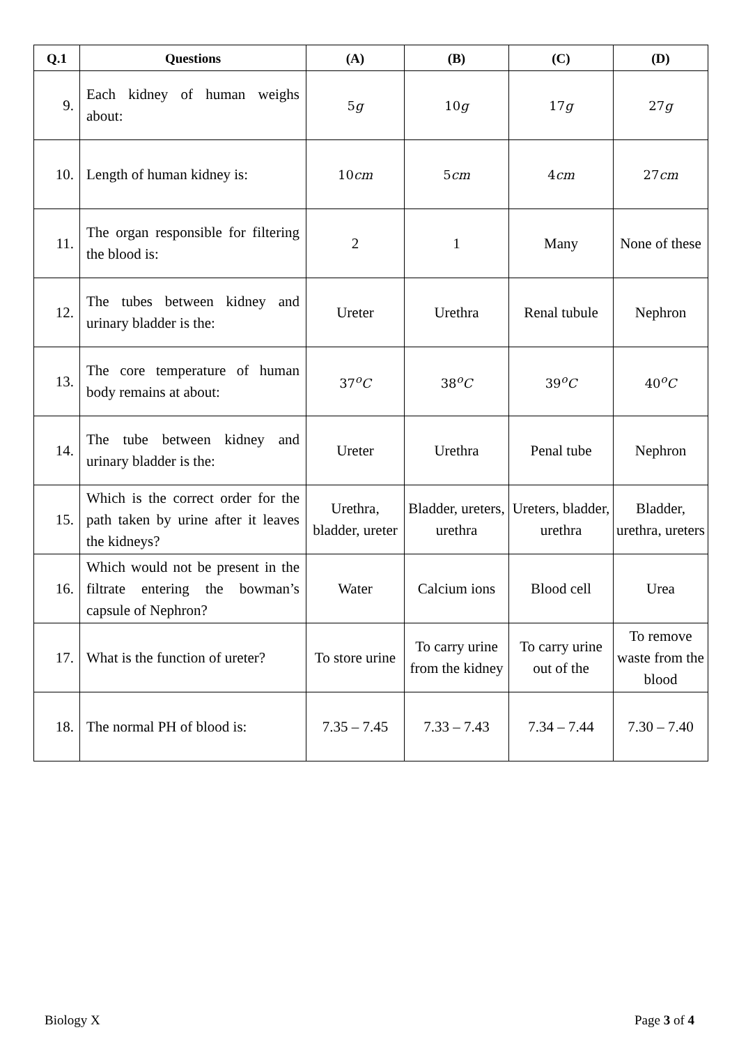| Q.1 | Questions | (A) | (B) | (C) | (D) |
| --- | --- | --- | --- | --- | --- |
| 9. | Each kidney of human weighs about: | 5 g | 10 g | 17 g | 27 g |
| 10. | Length of human kidney is: | 10 cm | 5 cm | 4 cm | 27 cm |
| 11. | The organ responsible for filtering the blood is: | 2 | 1 | Many | None of these |
| 12. | The tubes between kidney and urinary bladder is the: | Ureter | Urethra | Renal tubule | Nephron |
| 13. | The core temperature of human body remains at about: | 37<sup>o</sup> C | 38<sup>o</sup> C | 39<sup>o</sup> C | 40<sup>o</sup> C |
| 14. | The tube between kidney and urinary bladder is the: | Ureter | Urethra | Penal tube | Nephron |
| 15. | Which is the correct order for the path taken by urine after it leaves the kidneys? | Urethra, bladder, ureter | Bladder, ureters, urethra | Ureters, bladder, urethra | Bladder, urethra, ureters |
| 16. | Which would not be present in the filtrate entering the bowman’s capsule of Nephron? | Water | Calcium ions | Blood cell | Urea |
| 17. | What is the function of ureter? | To store urine | To carry urine from the kidney | To carry urine out of the | To remove waste from the blood |
| 18. | The normal PH of blood is: | 7.35 – 7.45 | 7.33 – 7.43 | 7.34 – 7.44 | 7.30 – 7.40 |
Biology X Page 3 of 4